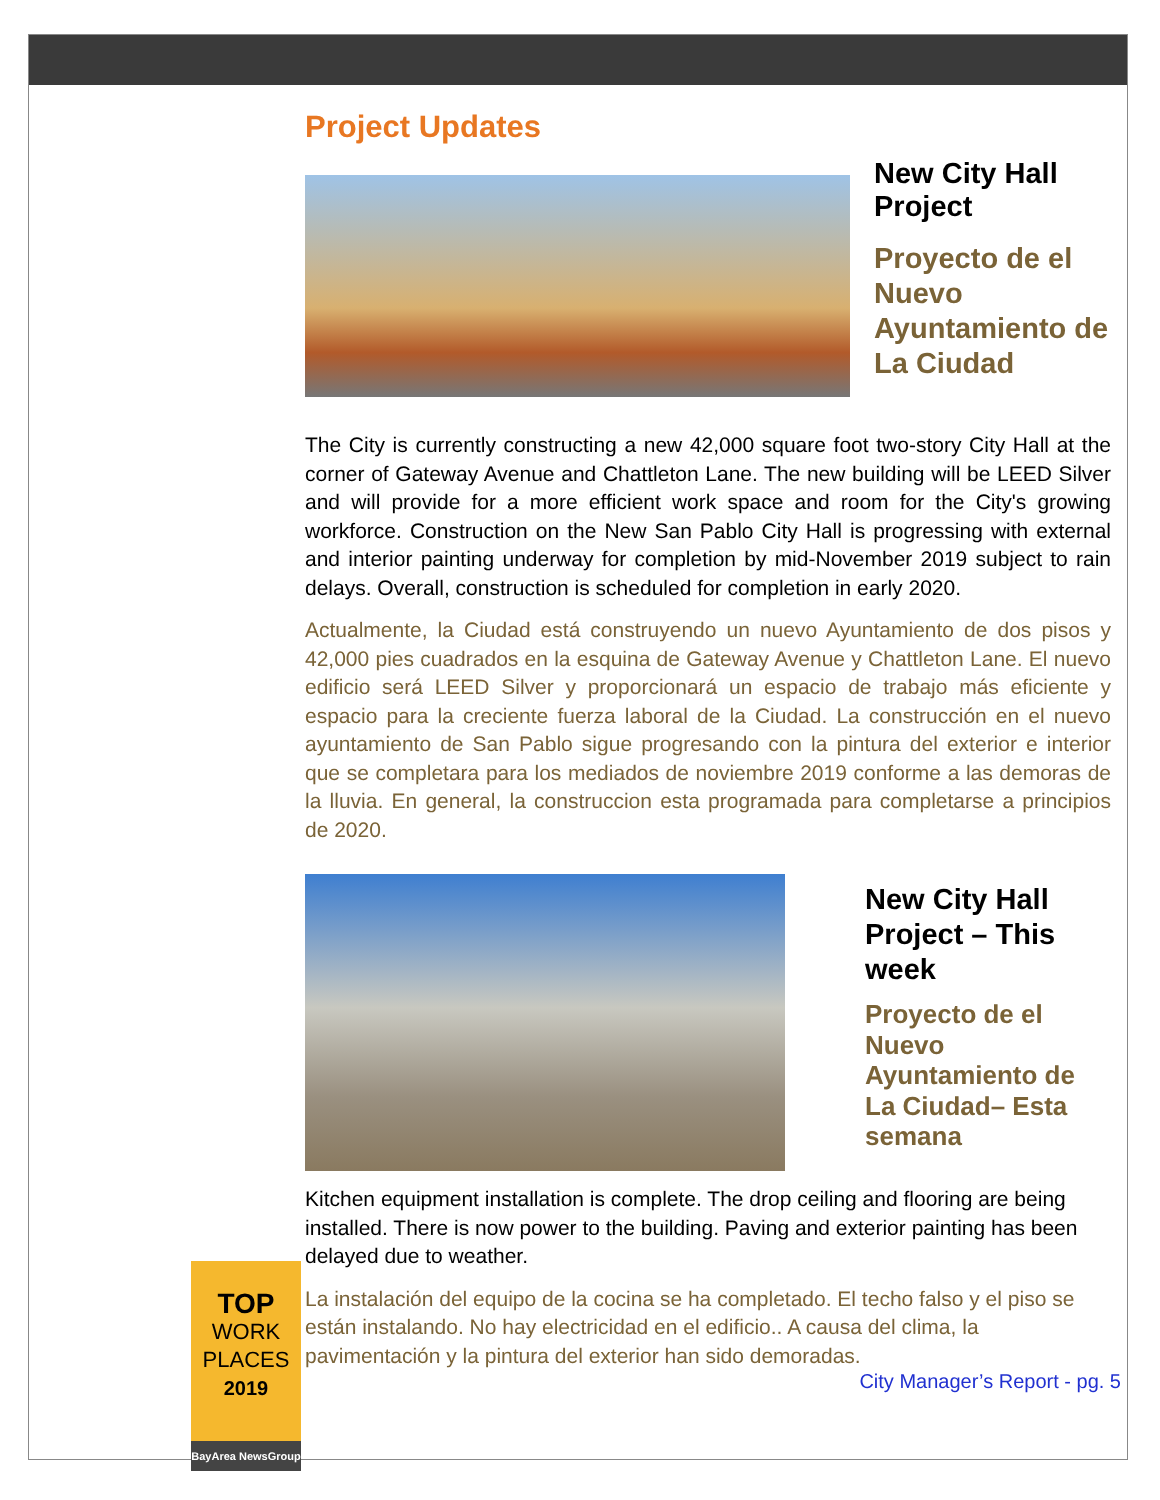Project Updates
New City Hall Project
Proyecto de el Nuevo Ayuntamiento de La Ciudad
The City is currently constructing a new 42,000 square foot two-story City Hall at the corner of Gateway Avenue and Chattleton Lane. The new building will be LEED Silver and will provide for a more efficient work space and room for the City's growing workforce. Construction on the New San Pablo City Hall is progressing with external and interior painting underway for completion by mid-November 2019 subject to rain delays. Overall, construction is scheduled for completion in early 2020.
Actualmente, la Ciudad está construyendo un nuevo Ayuntamiento de dos pisos y 42,000 pies cuadrados en la esquina de Gateway Avenue y Chattleton Lane. El nuevo edificio será LEED Silver y proporcionará un espacio de trabajo más eficiente y espacio para la creciente fuerza laboral de la Ciudad. La construcción en el nuevo ayuntamiento de San Pablo sigue progresando con la pintura del exterior e interior que se completara para los mediados de noviembre 2019 conforme a las demoras de la lluvia. En general, la construccion esta programada para completarse a principios de 2020.
New City Hall Project – This week
Proyecto de el Nuevo Ayuntamiento de La Ciudad– Esta semana
Kitchen equipment installation is complete. The drop ceiling and flooring are being installed. There is now power to the building. Paving and exterior painting has been delayed due to weather.
La instalación del equipo de la cocina se ha completado. El techo falso y el piso se están instalando. No hay electricidad en el edificio.. A causa del clima, la pavimentación y la pintura del exterior han sido demoradas.
City Manager’s Report - pg. 5
TOP
WORK
PLACES
2019
BayArea NewsGroup